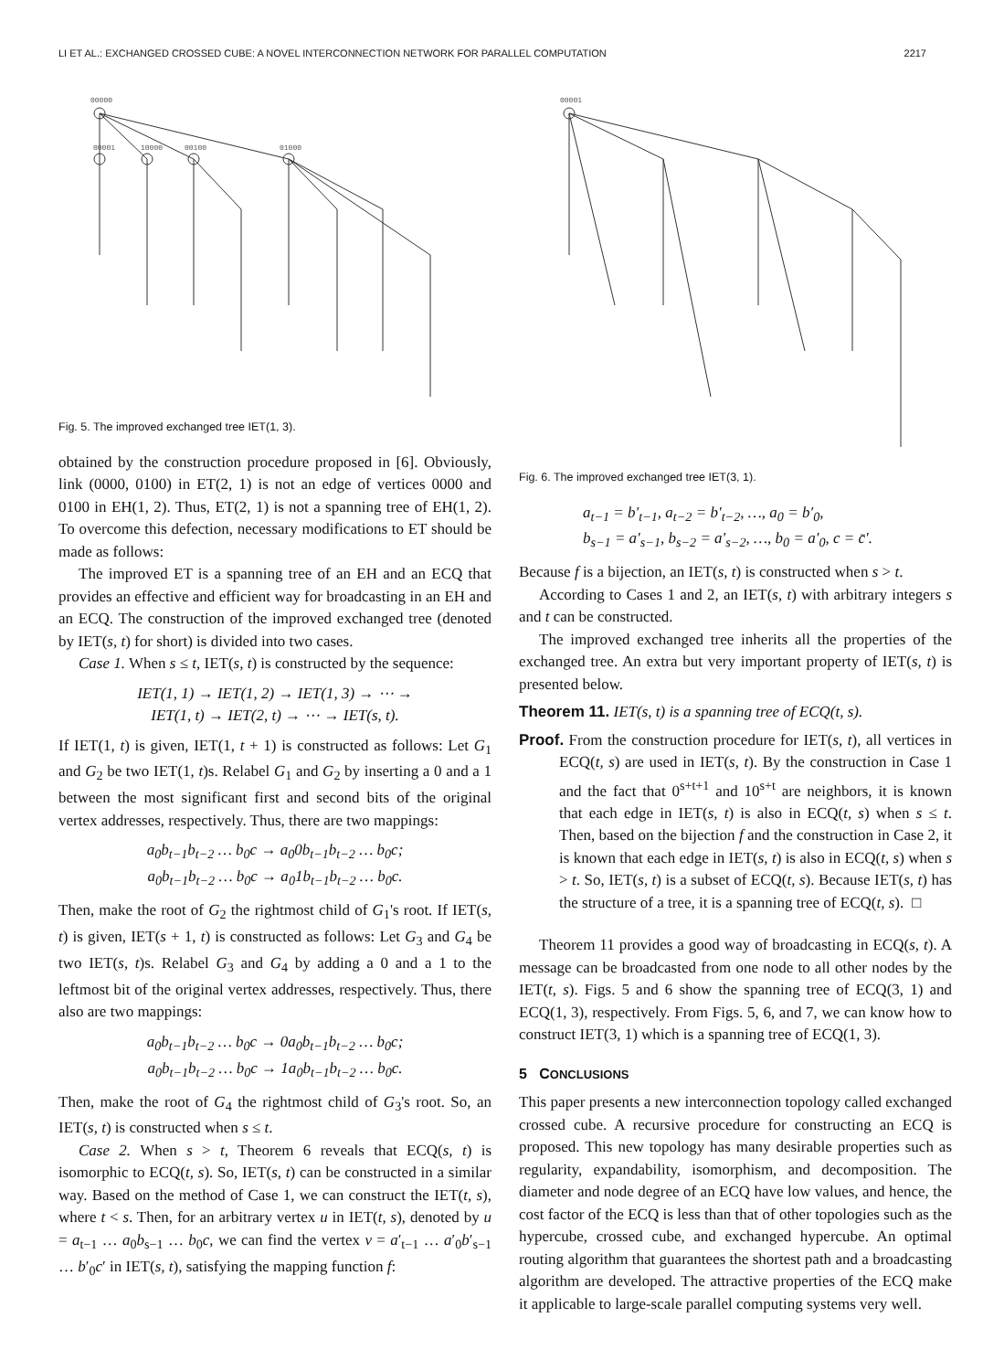LI ET AL.: EXCHANGED CROSSED CUBE: A NOVEL INTERCONNECTION NETWORK FOR PARALLEL COMPUTATION 2217
00000
00001
10000
00100
01000
Fig. 5. The improved exchanged tree IET(1, 3).
obtained by the construction procedure proposed in [6]. Obviously, link (0000, 0100) in ET(2, 1) is not an edge of vertices 0000 and 0100 in EH(1, 2). Thus, ET(2, 1) is not a spanning tree of EH(1, 2). To overcome this defection, necessary modifications to ET should be made as follows:
The improved ET is a spanning tree of an EH and an ECQ that provides an effective and efficient way for broadcasting in an EH and an ECQ. The construction of the improved exchanged tree (denoted by IET(s, t) for short) is divided into two cases.
Case 1. When s ≤ t, IET(s, t) is constructed by the sequence:
IET(1, 1) → IET(1, 2) → IET(1, 3) → ⋯ →
IET(1, t) → IET(2, t) → ⋯ → IET(s, t).
If IET(1, t) is given, IET(1, t + 1) is constructed as follows: Let G<sub>1</sub> and G<sub>2</sub> be two IET(1, t)s. Relabel G<sub>1</sub> and G<sub>2</sub> by inserting a 0 and a 1 between the most significant first and second bits of the original vertex addresses, respectively. Thus, there are two mappings:
a<sub>0</sub>b<sub>t−1</sub>b<sub>t−2</sub> … b<sub>0</sub>c → a<sub>0</sub>0b<sub>t−1</sub>b<sub>t−2</sub> … b<sub>0</sub>c;
a<sub>0</sub>b<sub>t−1</sub>b<sub>t−2</sub> … b<sub>0</sub>c → a<sub>0</sub>1b<sub>t−1</sub>b<sub>t−2</sub> … b<sub>0</sub>c.
Then, make the root of G<sub>2</sub> the rightmost child of G<sub>1</sub>'s root. If IET(s, t) is given, IET(s + 1, t) is constructed as follows: Let G<sub>3</sub> and G<sub>4</sub> be two IET(s, t)s. Relabel G<sub>3</sub> and G<sub>4</sub> by adding a 0 and a 1 to the leftmost bit of the original vertex addresses, respectively. Thus, there also are two mappings:
a<sub>0</sub>b<sub>t−1</sub>b<sub>t−2</sub> … b<sub>0</sub>c → 0a<sub>0</sub>b<sub>t−1</sub>b<sub>t−2</sub> … b<sub>0</sub>c;
a<sub>0</sub>b<sub>t−1</sub>b<sub>t−2</sub> … b<sub>0</sub>c → 1a<sub>0</sub>b<sub>t−1</sub>b<sub>t−2</sub> … b<sub>0</sub>c.
Then, make the root of G<sub>4</sub> the rightmost child of G<sub>3</sub>'s root. So, an IET(s, t) is constructed when s ≤ t.
Case 2. When s > t, Theorem 6 reveals that ECQ(s, t) is isomorphic to ECQ(t, s). So, IET(s, t) can be constructed in a similar way. Based on the method of Case 1, we can construct the IET(t, s), where t < s. Then, for an arbitrary vertex u in IET(t, s), denoted by u = a<sub>t−1</sub> … a<sub>0</sub>b<sub>s−1</sub> … b<sub>0</sub>c, we can find the vertex v = a′<sub>t−1</sub> … a′<sub>0</sub>b′<sub>s−1</sub> … b′<sub>0</sub>c′ in IET(s, t), satisfying the mapping function f:
00001
Fig. 6. The improved exchanged tree IET(3, 1).
a<sub>t−1</sub> = b′<sub>t−1</sub>, a<sub>t−2</sub> = b′<sub>t−2</sub>, …, a<sub>0</sub> = b′<sub>0</sub>,
b<sub>s−1</sub> = a′<sub>s−1</sub>, b<sub>s−2</sub> = a′<sub>s−2</sub>, …, b<sub>0</sub> = a′<sub>0</sub>, c = c̄′.
Because f is a bijection, an IET(s, t) is constructed when s > t.
According to Cases 1 and 2, an IET(s, t) with arbitrary integers s and t can be constructed.
The improved exchanged tree inherits all the properties of the exchanged tree. An extra but very important property of IET(s, t) is presented below.
Theorem 11. IET(s, t) is a spanning tree of ECQ(t, s).
Proof. From the construction procedure for IET(s, t), all vertices in ECQ(t, s) are used in IET(s, t). By the construction in Case 1 and the fact that 0<sup>s+t+1</sup> and 10<sup>s+t</sup> are neighbors, it is known that each edge in IET(s, t) is also in ECQ(t, s) when s ≤ t. Then, based on the bijection f and the construction in Case 2, it is known that each edge in IET(s, t) is also in ECQ(t, s) when s > t. So, IET(s, t) is a subset of ECQ(t, s). Because IET(s, t) has the structure of a tree, it is a spanning tree of ECQ(t, s). □
Theorem 11 provides a good way of broadcasting in ECQ(s, t). A message can be broadcasted from one node to all other nodes by the IET(t, s). Figs. 5 and 6 show the spanning tree of ECQ(3, 1) and ECQ(1, 3), respectively. From Figs. 5, 6, and 7, we can know how to construct IET(3, 1) which is a spanning tree of ECQ(1, 3).
5 CONCLUSIONS
This paper presents a new interconnection topology called exchanged crossed cube. A recursive procedure for constructing an ECQ is proposed. This new topology has many desirable properties such as regularity, expandability, isomorphism, and decomposition. The diameter and node degree of an ECQ have low values, and hence, the cost factor of the ECQ is less than that of other topologies such as the hypercube, crossed cube, and exchanged hypercube. An optimal routing algorithm that guarantees the shortest path and a broadcasting algorithm are developed. The attractive properties of the ECQ make it applicable to large-scale parallel computing systems very well.